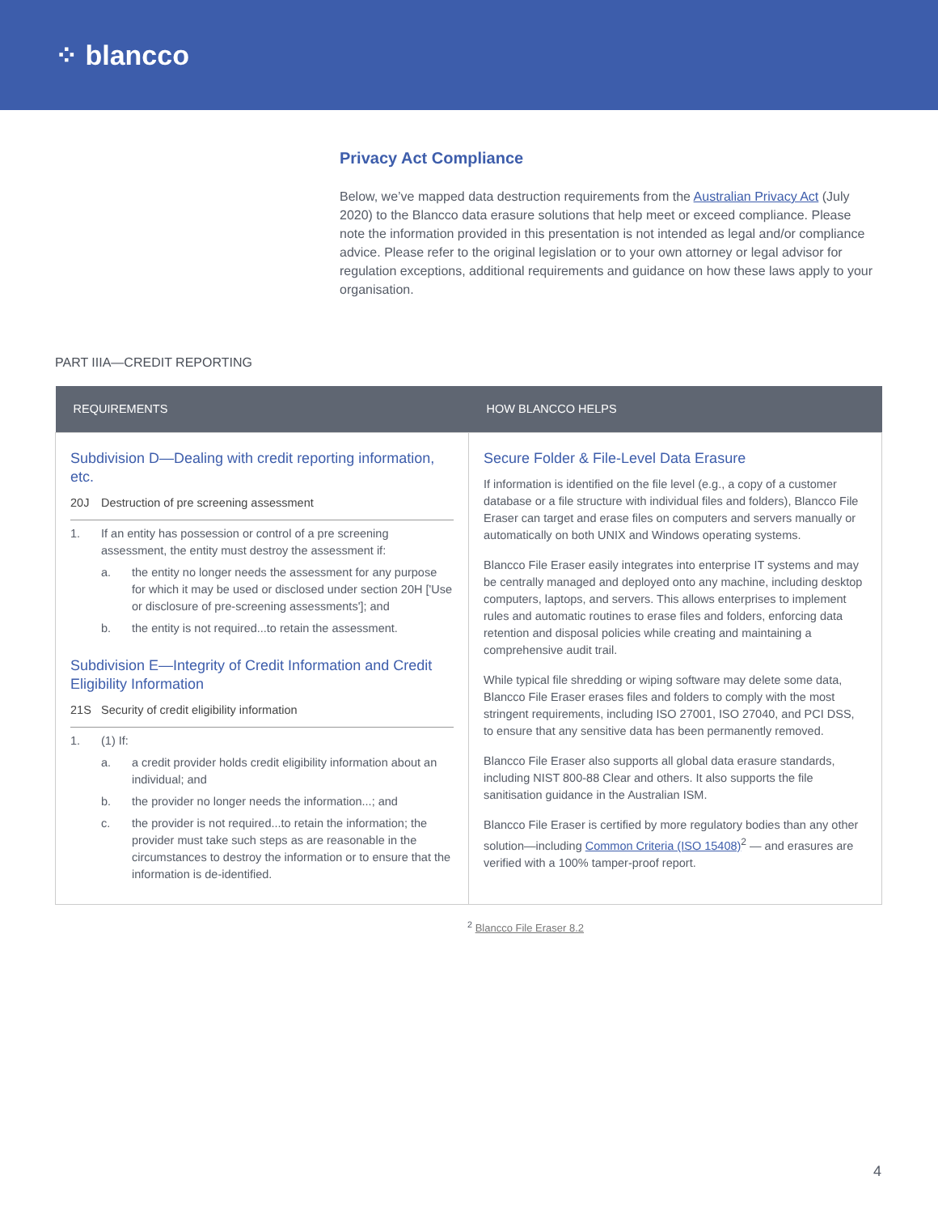⁘ blancco
Privacy Act Compliance
Below, we’ve mapped data destruction requirements from the Australian Privacy Act (July 2020) to the Blancco data erasure solutions that help meet or exceed compliance. Please note the information provided in this presentation is not intended as legal and/or compliance advice. Please refer to the original legislation or to your own attorney or legal advisor for regulation exceptions, additional requirements and guidance on how these laws apply to your organisation.
PART IIIA—CREDIT REPORTING
| REQUIREMENTS | HOW BLANCCO HELPS |
| --- | --- |
| Subdivision D—Dealing with credit reporting information, etc. 20J Destruction of pre screening assessment 1. If an entity has possession or control of a pre screening assessment, the entity must destroy the assessment if: a. the entity no longer needs the assessment for any purpose for which it may be used or disclosed under section 20H ['Use or disclosure of pre-screening assessments']; and b. the entity is not required...to retain the assessment. Subdivision E—Integrity of Credit Information and Credit Eligibility Information 21S Security of credit eligibility information 1. (1) If: a. a credit provider holds credit eligibility information about an individual; and b. the provider no longer needs the information...; and c. the provider is not required...to retain the information; the provider must take such steps as are reasonable in the circumstances to destroy the information or to ensure that the information is de-identified. | Secure Folder & File-Level Data Erasure If information is identified on the file level (e.g., a copy of a customer database or a file structure with individual files and folders), Blancco File Eraser can target and erase files on computers and servers manually or automatically on both UNIX and Windows operating systems. Blancco File Eraser easily integrates into enterprise IT systems and may be centrally managed and deployed onto any machine, including desktop computers, laptops, and servers. This allows enterprises to implement rules and automatic routines to erase files and folders, enforcing data retention and disposal policies while creating and maintaining a comprehensive audit trail. While typical file shredding or wiping software may delete some data, Blancco File Eraser erases files and folders to comply with the most stringent requirements, including ISO 27001, ISO 27040, and PCI DSS, to ensure that any sensitive data has been permanently removed. Blancco File Eraser also supports all global data erasure standards, including NIST 800-88 Clear and others. It also supports the file sanitisation guidance in the Australian ISM. Blancco File Eraser is certified by more regulatory bodies than any other solution—including Common Criteria (ISO 15408)<sup>2</sup> — and erasures are verified with a 100% tamper-proof report. |
<sup>2</sup> Blancco File Eraser 8.2
4